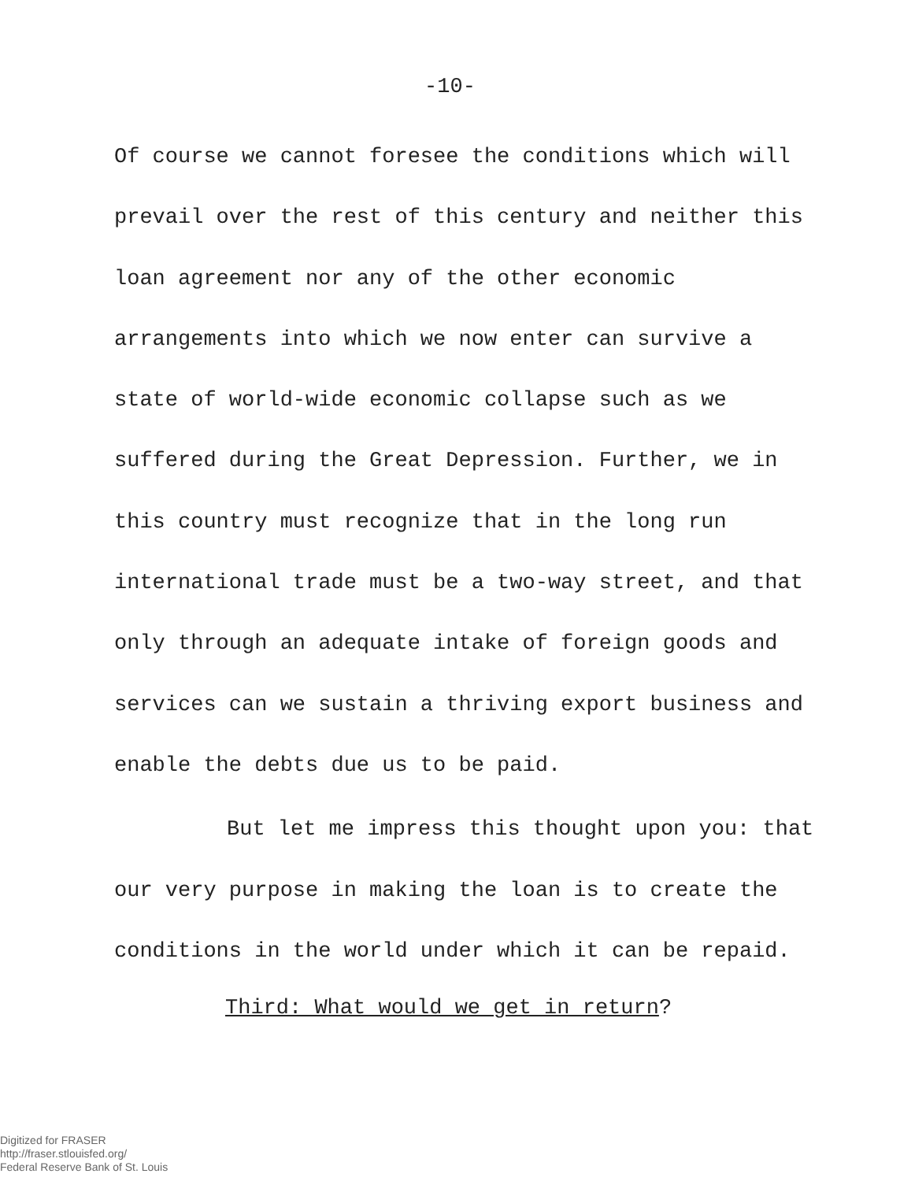-10-
Of course we cannot foresee the conditions which will prevail over the rest of this century and neither this loan agreement nor any of the other economic arrangements into which we now enter can survive a state of world-wide economic collapse such as we suffered during the Great Depression. Further, we in this country must recognize that in the long run international trade must be a two-way street, and that only through an adequate intake of foreign goods and services can we sustain a thriving export business and enable the debts due us to be paid.
But let me impress this thought upon you: that our very purpose in making the loan is to create the conditions in the world under which it can be repaid.
Third: What would we get in return?
Digitized for FRASER
http://fraser.stlouisfed.org/
Federal Reserve Bank of St. Louis